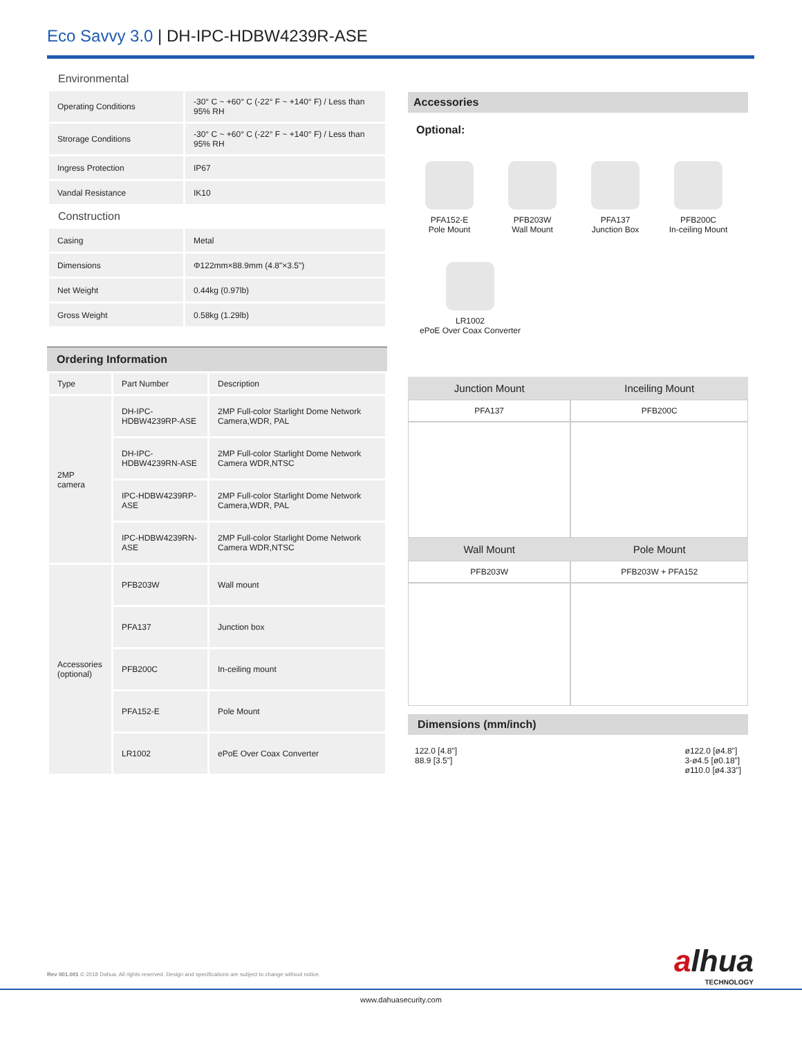Eco Savvy 3.0 | DH-IPC-HDBW4239R-ASE
Environmental
| Operating Conditions | -30° C ~ +60° C (-22° F ~ +140° F) / Less than 95% RH |
| Strorage Conditions | -30° C ~ +60° C (-22° F ~ +140° F) / Less than 95% RH |
| Ingress Protection | IP67 |
| Vandal Resistance | IK10 |
Construction
| Casing | Metal |
| Dimensions | Φ122mm×88.9mm (4.8"×3.5") |
| Net Weight | 0.44kg (0.97lb) |
| Gross Weight | 0.58kg (1.29lb) |
Ordering Information
| Type | Part Number | Description |
| --- | --- | --- |
| 2MP camera | DH-IPC-HDBW4239RP-ASE | 2MP Full-color Starlight Dome Network Camera,WDR, PAL |
| | DH-IPC-HDBW4239RN-ASE | 2MP Full-color Starlight Dome Network Camera WDR,NTSC |
| | IPC-HDBW4239RP-ASE | 2MP Full-color Starlight Dome Network Camera,WDR, PAL |
| | IPC-HDBW4239RN-ASE | 2MP Full-color Starlight Dome Network Camera WDR,NTSC |
| Accessories (optional) | PFB203W | Wall mount |
| | PFA137 | Junction box |
| | PFB200C | In-ceiling mount |
| | PFA152-E | Pole Mount |
| | LR1002 | ePoE Over Coax Converter |
Accessories
Optional:
PFA152-E
Pole Mount
PFB203W
Wall Mount
PFA137
Junction Box
PFB200C
In-ceiling Mount
LR1002
ePoE Over Coax Converter
| Junction Mount | Inceiling Mount |
| --- | --- |
| PFA137 | PFB200C |
| Wall Mount | Pole Mount |
| PFB203W | PFB203W + PFA152 |
Dimensions (mm/inch)
122.0 [4.8"]
88.9 [3.5"]
ø122.0 [ø4.8"]
3-ø4.5 [ø0.18"]
ø110.0 [ø4.33"]
Rev 001.001 © 2018 Dahua. All rights reserved. Design and specifications are subject to change without notice.
alhua
TECHNOLOGY
www.dahuasecurity.com